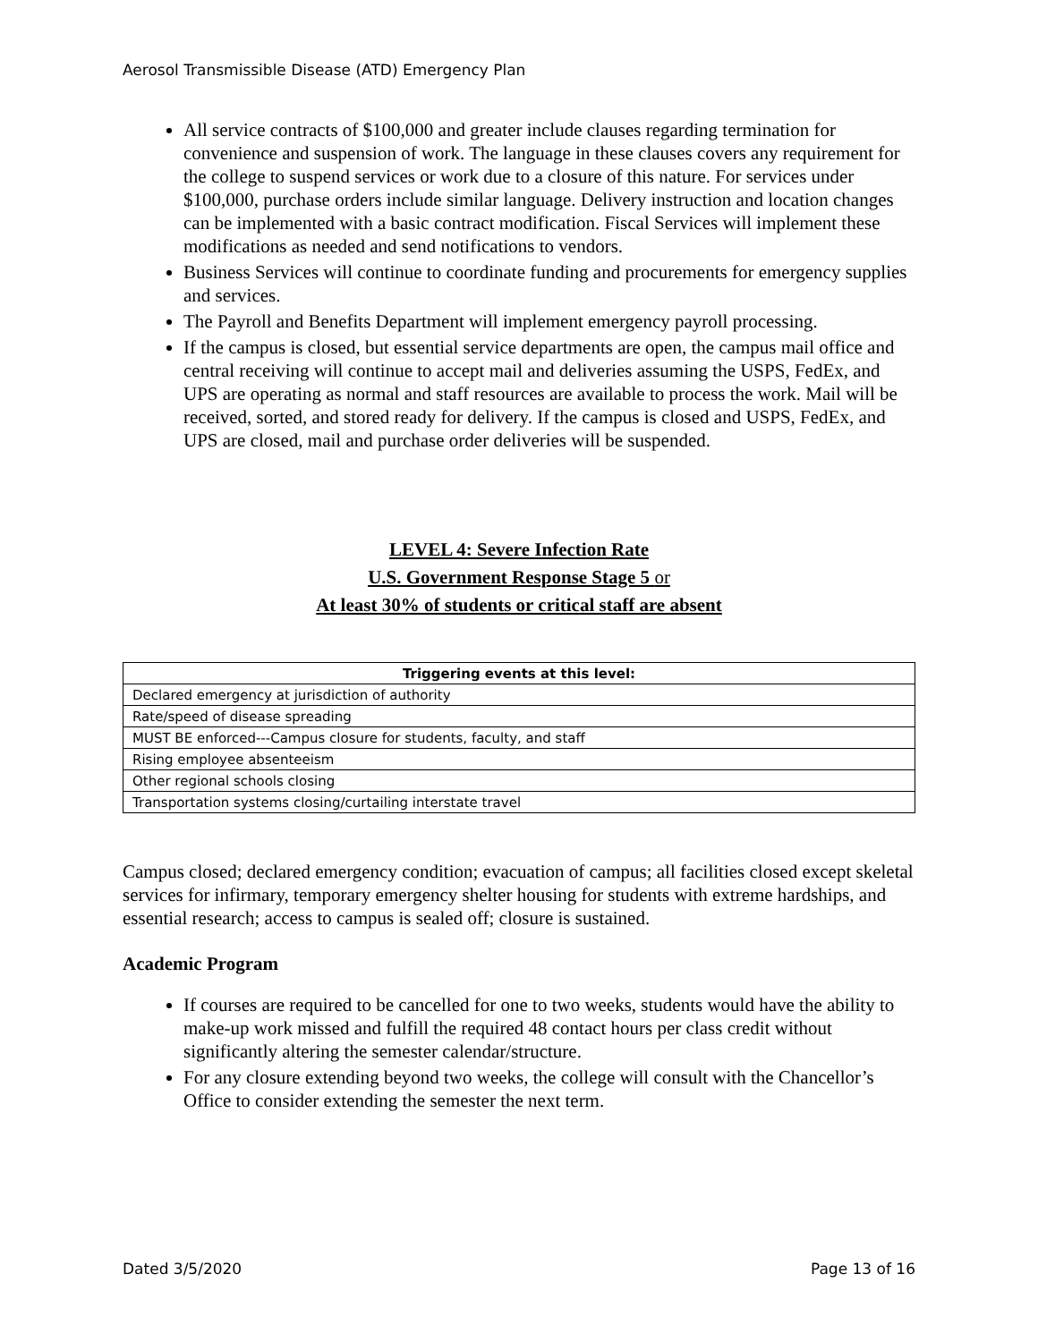Aerosol Transmissible Disease (ATD) Emergency Plan
All service contracts of $100,000 and greater include clauses regarding termination for convenience and suspension of work. The language in these clauses covers any requirement for the college to suspend services or work due to a closure of this nature. For services under $100,000, purchase orders include similar language. Delivery instruction and location changes can be implemented with a basic contract modification. Fiscal Services will implement these modifications as needed and send notifications to vendors.
Business Services will continue to coordinate funding and procurements for emergency supplies and services.
The Payroll and Benefits Department will implement emergency payroll processing.
If the campus is closed, but essential service departments are open, the campus mail office and central receiving will continue to accept mail and deliveries assuming the USPS, FedEx, and UPS are operating as normal and staff resources are available to process the work. Mail will be received, sorted, and stored ready for delivery. If the campus is closed and USPS, FedEx, and UPS are closed, mail and purchase order deliveries will be suspended.
LEVEL 4: Severe Infection Rate
U.S. Government Response Stage 5 or
At least 30% of students or critical staff are absent
| Triggering events at this level: |
| --- |
| Declared emergency at jurisdiction of authority |
| Rate/speed of disease spreading |
| MUST BE enforced---Campus closure for students, faculty, and staff |
| Rising employee absenteeism |
| Other regional schools closing |
| Transportation systems closing/curtailing interstate travel |
Campus closed; declared emergency condition; evacuation of campus; all facilities closed except skeletal services for infirmary, temporary emergency shelter housing for students with extreme hardships, and essential research; access to campus is sealed off; closure is sustained.
Academic Program
If courses are required to be cancelled for one to two weeks, students would have the ability to make-up work missed and fulfill the required 48 contact hours per class credit without significantly altering the semester calendar/structure.
For any closure extending beyond two weeks, the college will consult with the Chancellor’s Office to consider extending the semester the next term.
Dated 3/5/2020 Page 13 of 16